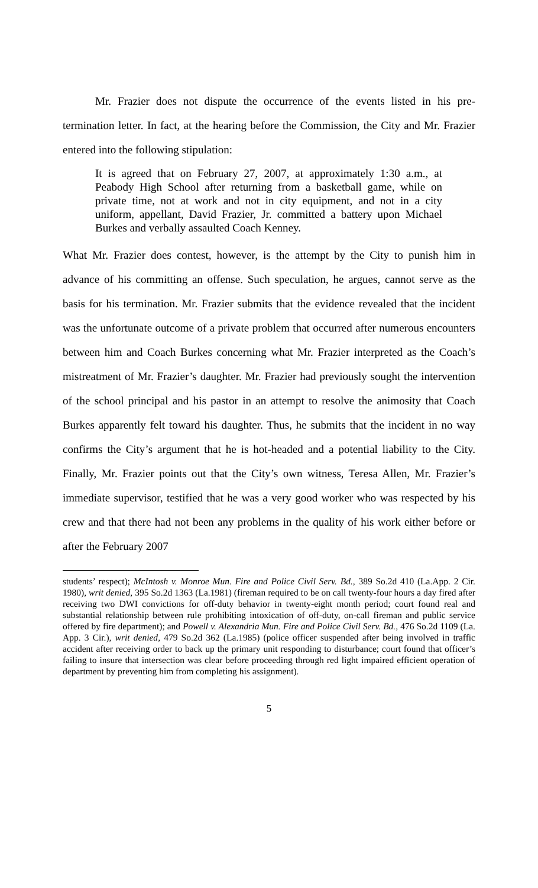Mr. Frazier does not dispute the occurrence of the events listed in his pre-termination letter. In fact, at the hearing before the Commission, the City and Mr. Frazier entered into the following stipulation:
It is agreed that on February 27, 2007, at approximately 1:30 a.m., at Peabody High School after returning from a basketball game, while on private time, not at work and not in city equipment, and not in a city uniform, appellant, David Frazier, Jr. committed a battery upon Michael Burkes and verbally assaulted Coach Kenney.
What Mr. Frazier does contest, however, is the attempt by the City to punish him in advance of his committing an offense. Such speculation, he argues, cannot serve as the basis for his termination. Mr. Frazier submits that the evidence revealed that the incident was the unfortunate outcome of a private problem that occurred after numerous encounters between him and Coach Burkes concerning what Mr. Frazier interpreted as the Coach’s mistreatment of Mr. Frazier’s daughter. Mr. Frazier had previously sought the intervention of the school principal and his pastor in an attempt to resolve the animosity that Coach Burkes apparently felt toward his daughter. Thus, he submits that the incident in no way confirms the City’s argument that he is hot-headed and a potential liability to the City. Finally, Mr. Frazier points out that the City’s own witness, Teresa Allen, Mr. Frazier’s immediate supervisor, testified that he was a very good worker who was respected by his crew and that there had not been any problems in the quality of his work either before or after the February 2007
students’ respect); McIntosh v. Monroe Mun. Fire and Police Civil Serv. Bd., 389 So.2d 410 (La.App. 2 Cir. 1980), writ denied, 395 So.2d 1363 (La.1981) (fireman required to be on call twenty-four hours a day fired after receiving two DWI convictions for off-duty behavior in twenty-eight month period; court found real and substantial relationship between rule prohibiting intoxication of off-duty, on-call fireman and public service offered by fire department); and Powell v. Alexandria Mun. Fire and Police Civil Serv. Bd., 476 So.2d 1109 (La. App. 3 Cir.), writ denied, 479 So.2d 362 (La.1985) (police officer suspended after being involved in traffic accident after receiving order to back up the primary unit responding to disturbance; court found that officer’s failing to insure that intersection was clear before proceeding through red light impaired efficient operation of department by preventing him from completing his assignment).
5